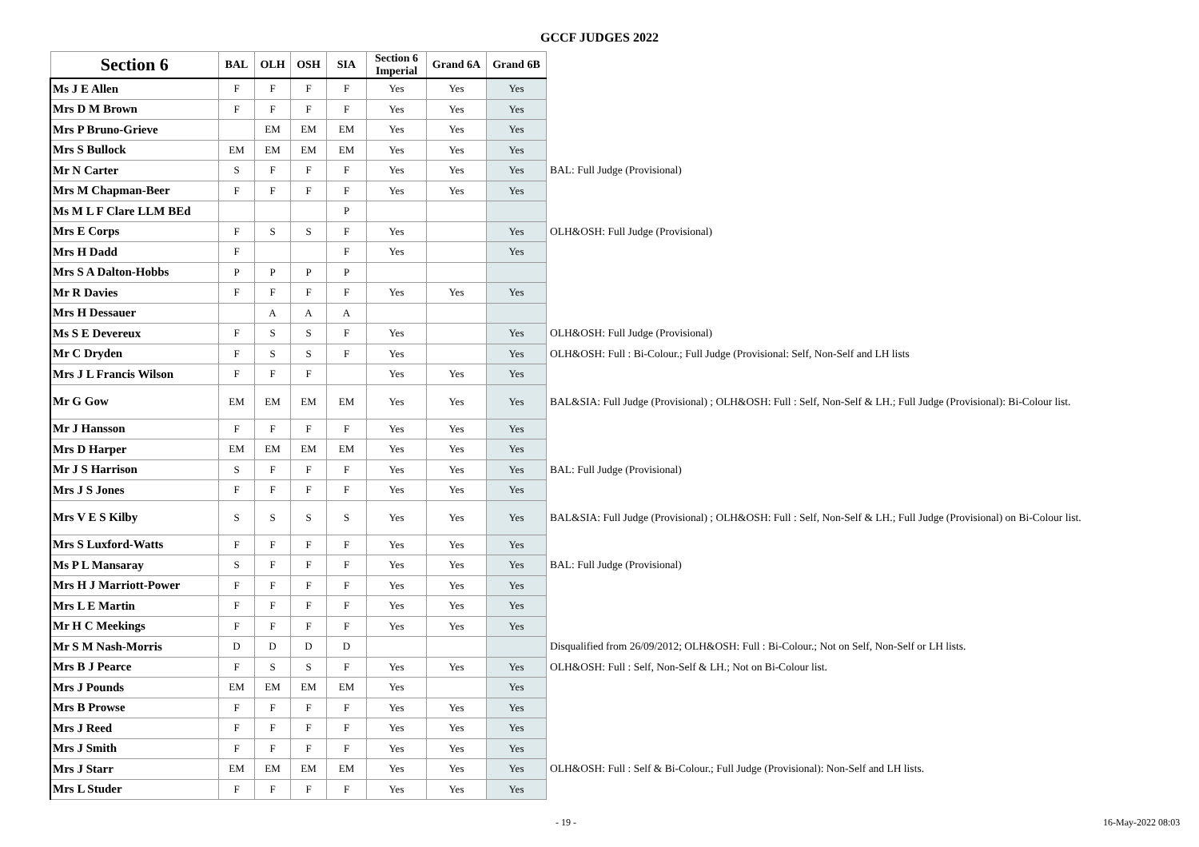GCCF JUDGES 2022
| Section 6 | BAL | OLH | OSH | SIA | Section 6 Imperial | Grand 6A | Grand 6B | |
| --- | --- | --- | --- | --- | --- | --- | --- | --- |
| Ms J E Allen | F | F | F | F | Yes | Yes | Yes | |
| Mrs D M Brown | F | F | F | F | Yes | Yes | Yes | |
| Mrs P Bruno-Grieve | | EM | EM | EM | Yes | Yes | Yes | |
| Mrs S Bullock | EM | EM | EM | EM | Yes | Yes | Yes | |
| Mr N Carter | S | F | F | F | Yes | Yes | Yes | BAL: Full Judge (Provisional) |
| Mrs M Chapman-Beer | F | F | F | F | Yes | Yes | Yes | |
| Ms M L F Clare LLM BEd | | | | P | | | | |
| Mrs E Corps | F | S | S | F | Yes | | Yes | OLH&OSH: Full Judge (Provisional) |
| Mrs H Dadd | F | | | F | Yes | | Yes | |
| Mrs S A Dalton-Hobbs | P | P | P | P | | | | |
| Mr R Davies | F | F | F | F | Yes | Yes | Yes | |
| Mrs H Dessauer | | A | A | A | | | | |
| Ms S E Devereux | F | S | S | F | Yes | | Yes | OLH&OSH: Full Judge (Provisional) |
| Mr C Dryden | F | S | S | F | Yes | | Yes | OLH&OSH: Full : Bi-Colour.; Full Judge (Provisional: Self, Non-Self and LH lists |
| Mrs J L Francis Wilson | F | F | F | | Yes | Yes | Yes | |
| Mr G Gow | EM | EM | EM | EM | Yes | Yes | Yes | BAL&SIA: Full Judge (Provisional) ; OLH&OSH: Full : Self, Non-Self & LH.; Full Judge (Provisional): Bi-Colour list. |
| Mr J Hansson | F | F | F | F | Yes | Yes | Yes | |
| Mrs D Harper | EM | EM | EM | EM | Yes | Yes | Yes | |
| Mr J S Harrison | S | F | F | F | Yes | Yes | Yes | BAL: Full Judge (Provisional) |
| Mrs J S Jones | F | F | F | F | Yes | Yes | Yes | |
| Mrs V E S Kilby | S | S | S | S | Yes | Yes | Yes | BAL&SIA: Full Judge (Provisional) ; OLH&OSH: Full : Self, Non-Self & LH.; Full Judge (Provisional) on Bi-Colour list. |
| Mrs S Luxford-Watts | F | F | F | F | Yes | Yes | Yes | |
| Ms P L Mansaray | S | F | F | F | Yes | Yes | Yes | BAL: Full Judge (Provisional) |
| Mrs H J Marriott-Power | F | F | F | F | Yes | Yes | Yes | |
| Mrs L E Martin | F | F | F | F | Yes | Yes | Yes | |
| Mr H C Meekings | F | F | F | F | Yes | Yes | Yes | |
| Mr S M Nash-Morris | D | D | D | D | | | | Disqualified from 26/09/2012; OLH&OSH: Full : Bi-Colour.; Not on Self, Non-Self or LH lists. |
| Mrs B J Pearce | F | S | S | F | Yes | Yes | Yes | OLH&OSH: Full : Self, Non-Self & LH.; Not on Bi-Colour list. |
| Mrs J Pounds | EM | EM | EM | EM | Yes | | Yes | |
| Mrs B Prowse | F | F | F | F | Yes | Yes | Yes | |
| Mrs J Reed | F | F | F | F | Yes | Yes | Yes | |
| Mrs J Smith | F | F | F | F | Yes | Yes | Yes | |
| Mrs J Starr | EM | EM | EM | EM | Yes | Yes | Yes | OLH&OSH: Full : Self & Bi-Colour.; Full Judge (Provisional): Non-Self and LH lists. |
| Mrs L Studer | F | F | F | F | Yes | Yes | Yes | |
- 19 - 16-May-2022 08:03